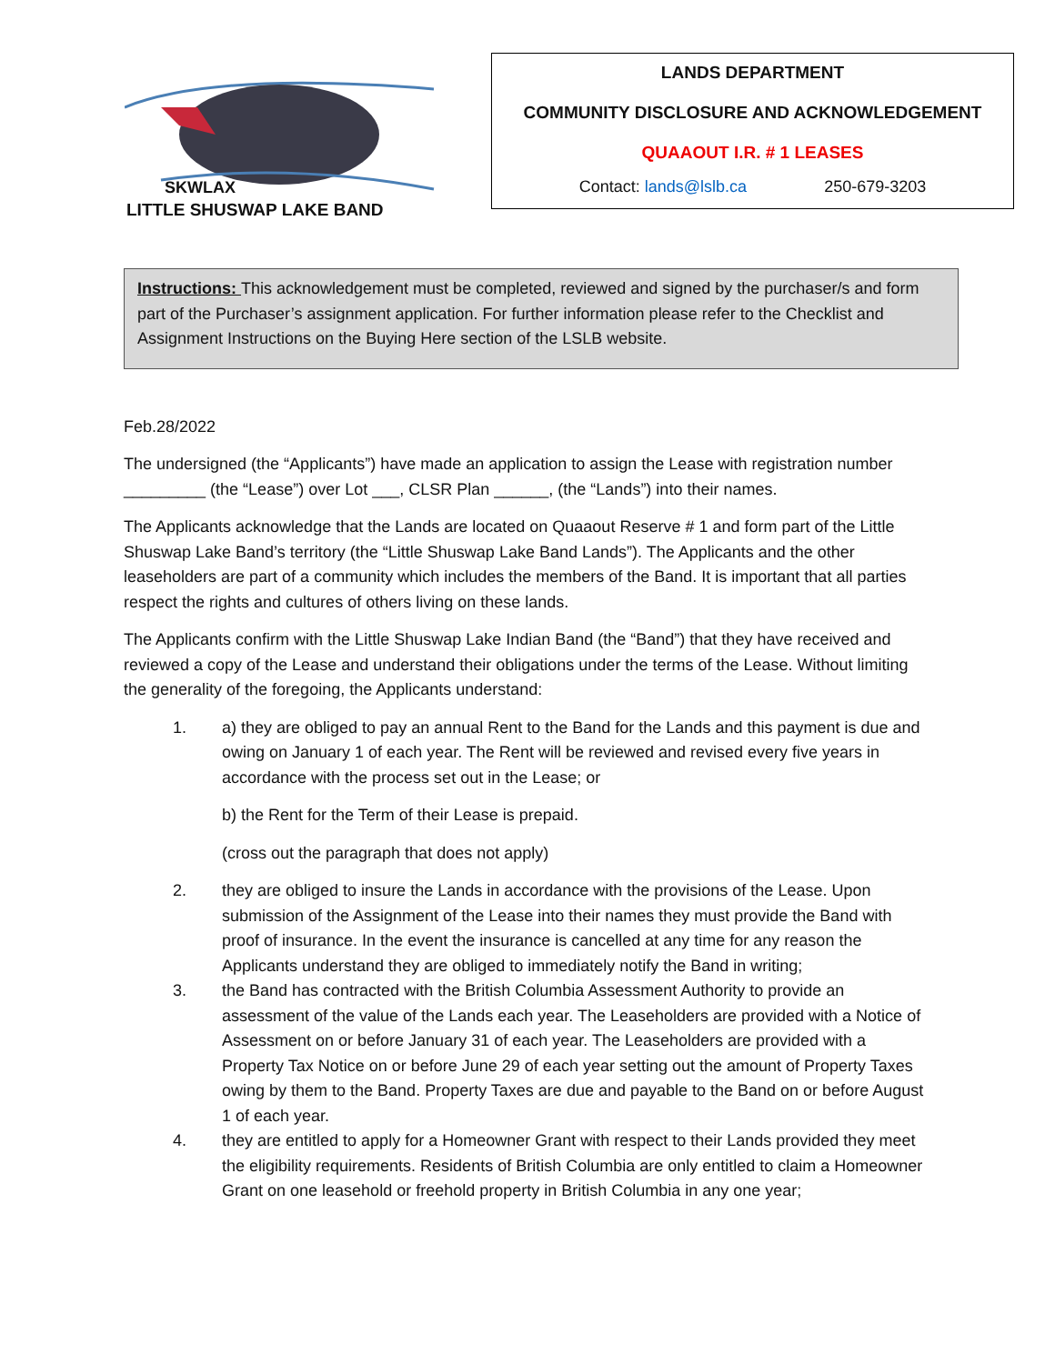SKWLAX
LITTLE SHUSWAP LAKE BAND
LANDS DEPARTMENT
COMMUNITY DISCLOSURE AND ACKNOWLEDGEMENT
QUAAOUT I.R. # 1 LEASES
Contact: lands@lslb.ca 250-679-3203
Instructions: This acknowledgement must be completed, reviewed and signed by the purchaser/s and form part of the Purchaser’s assignment application. For further information please refer to the Checklist and Assignment Instructions on the Buying Here section of the LSLB website.
Feb.28/2022
The undersigned (the “Applicants”) have made an application to assign the Lease with registration number _________ (the “Lease”) over Lot ___, CLSR Plan ______, (the “Lands”) into their names.
The Applicants acknowledge that the Lands are located on Quaaout Reserve # 1 and form part of the Little Shuswap Lake Band’s territory (the “Little Shuswap Lake Band Lands”). The Applicants and the other leaseholders are part of a community which includes the members of the Band. It is important that all parties respect the rights and cultures of others living on these lands.
The Applicants confirm with the Little Shuswap Lake Indian Band (the “Band”) that they have received and reviewed a copy of the Lease and understand their obligations under the terms of the Lease. Without limiting the generality of the foregoing, the Applicants understand:
1. a) they are obliged to pay an annual Rent to the Band for the Lands and this payment is due and owing on January 1 of each year. The Rent will be reviewed and revised every five years in accordance with the process set out in the Lease; or
b) the Rent for the Term of their Lease is prepaid.
(cross out the paragraph that does not apply)
2. they are obliged to insure the Lands in accordance with the provisions of the Lease. Upon submission of the Assignment of the Lease into their names they must provide the Band with proof of insurance. In the event the insurance is cancelled at any time for any reason the Applicants understand they are obliged to immediately notify the Band in writing;
3. the Band has contracted with the British Columbia Assessment Authority to provide an assessment of the value of the Lands each year. The Leaseholders are provided with a Notice of Assessment on or before January 31 of each year. The Leaseholders are provided with a Property Tax Notice on or before June 29 of each year setting out the amount of Property Taxes owing by them to the Band. Property Taxes are due and payable to the Band on or before August 1 of each year.
4. they are entitled to apply for a Homeowner Grant with respect to their Lands provided they meet the eligibility requirements. Residents of British Columbia are only entitled to claim a Homeowner Grant on one leasehold or freehold property in British Columbia in any one year;